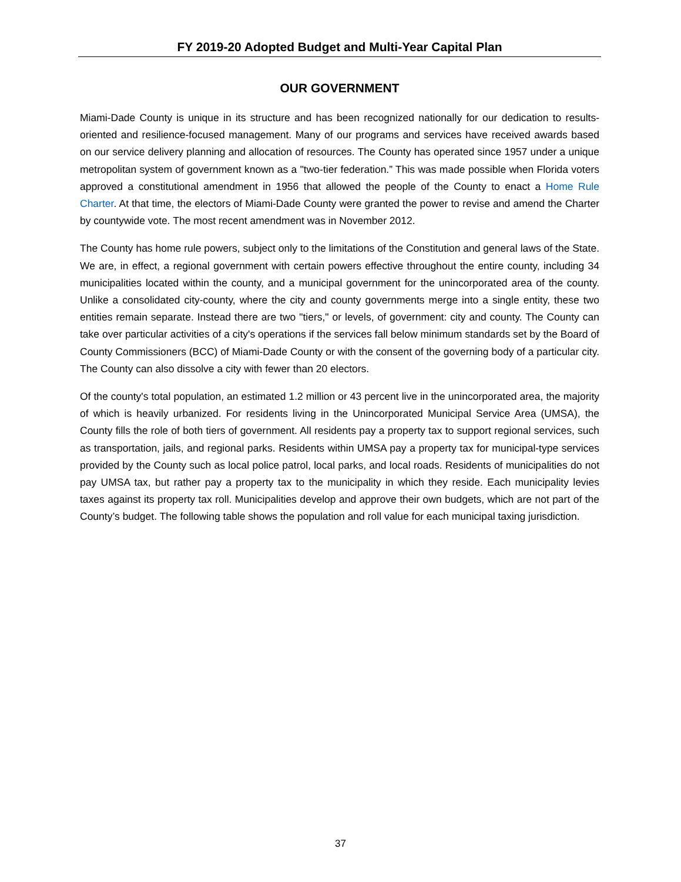FY 2019-20 Adopted Budget and Multi-Year Capital Plan
OUR GOVERNMENT
Miami-Dade County is unique in its structure and has been recognized nationally for our dedication to results-oriented and resilience-focused management. Many of our programs and services have received awards based on our service delivery planning and allocation of resources. The County has operated since 1957 under a unique metropolitan system of government known as a "two-tier federation.” This was made possible when Florida voters approved a constitutional amendment in 1956 that allowed the people of the County to enact a Home Rule Charter. At that time, the electors of Miami-Dade County were granted the power to revise and amend the Charter by countywide vote. The most recent amendment was in November 2012.
The County has home rule powers, subject only to the limitations of the Constitution and general laws of the State. We are, in effect, a regional government with certain powers effective throughout the entire county, including 34 municipalities located within the county, and a municipal government for the unincorporated area of the county. Unlike a consolidated city-county, where the city and county governments merge into a single entity, these two entities remain separate. Instead there are two "tiers," or levels, of government: city and county. The County can take over particular activities of a city's operations if the services fall below minimum standards set by the Board of County Commissioners (BCC) of Miami-Dade County or with the consent of the governing body of a particular city. The County can also dissolve a city with fewer than 20 electors.
Of the county's total population, an estimated 1.2 million or 43 percent live in the unincorporated area, the majority of which is heavily urbanized. For residents living in the Unincorporated Municipal Service Area (UMSA), the County fills the role of both tiers of government. All residents pay a property tax to support regional services, such as transportation, jails, and regional parks. Residents within UMSA pay a property tax for municipal-type services provided by the County such as local police patrol, local parks, and local roads. Residents of municipalities do not pay UMSA tax, but rather pay a property tax to the municipality in which they reside. Each municipality levies taxes against its property tax roll. Municipalities develop and approve their own budgets, which are not part of the County’s budget. The following table shows the population and roll value for each municipal taxing jurisdiction.
37